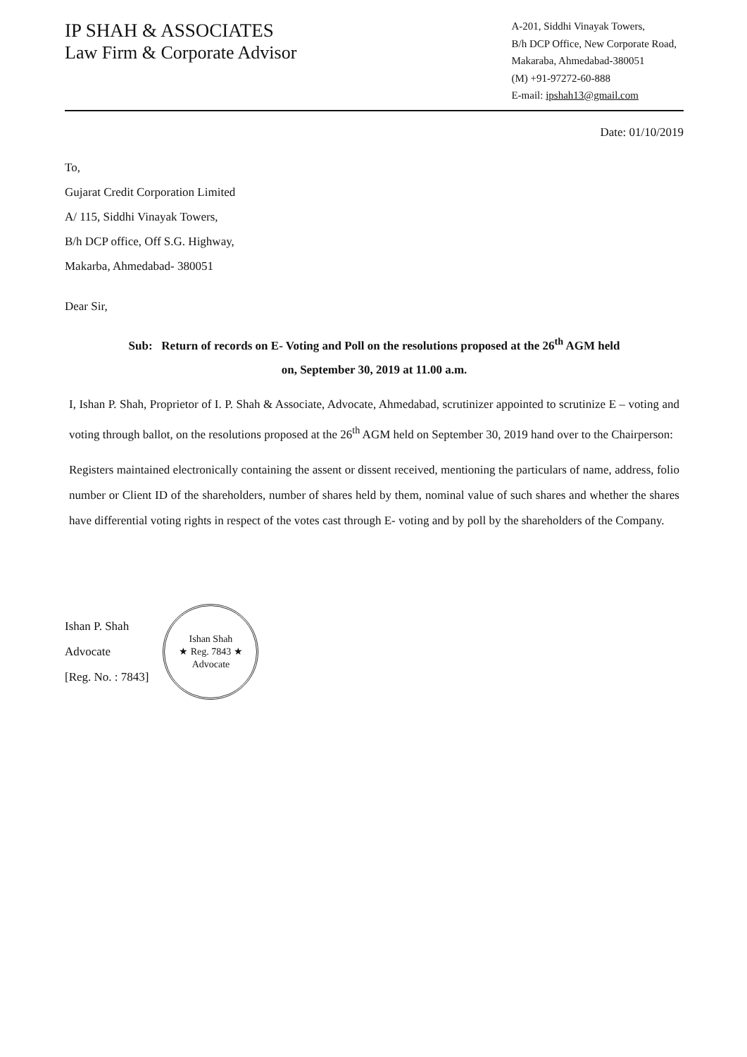IP SHAH & ASSOCIATES
Law Firm & Corporate Advisor
A-201, Siddhi Vinayak Towers,
B/h DCP Office, New Corporate Road,
Makaraba, Ahmedabad-380051
(M) +91-97272-60-888
E-mail: ipshah13@gmail.com
Date: 01/10/2019
To,
Gujarat Credit Corporation Limited
A/ 115, Siddhi Vinayak Towers,
B/h DCP office, Off S.G. Highway,
Makarba, Ahmedabad- 380051
Dear Sir,
Sub: Return of records on E- Voting and Poll on the resolutions proposed at the 26<sup>th</sup> AGM held
on, September 30, 2019 at 11.00 a.m.
I, Ishan P. Shah, Proprietor of I. P. Shah & Associate, Advocate, Ahmedabad, scrutinizer appointed to scrutinize E – voting and voting through ballot, on the resolutions proposed at the 26<sup>th</sup> AGM held on September 30, 2019 hand over to the Chairperson:
Registers maintained electronically containing the assent or dissent received, mentioning the particulars of name, address, folio number or Client ID of the shareholders, number of shares held by them, nominal value of such shares and whether the shares have differential voting rights in respect of the votes cast through E- voting and by poll by the shareholders of the Company.
Ishan P. Shah
Advocate
[Reg. No. : 7843]
Ishan Shah
★ Reg. 7843 ★
Advocate